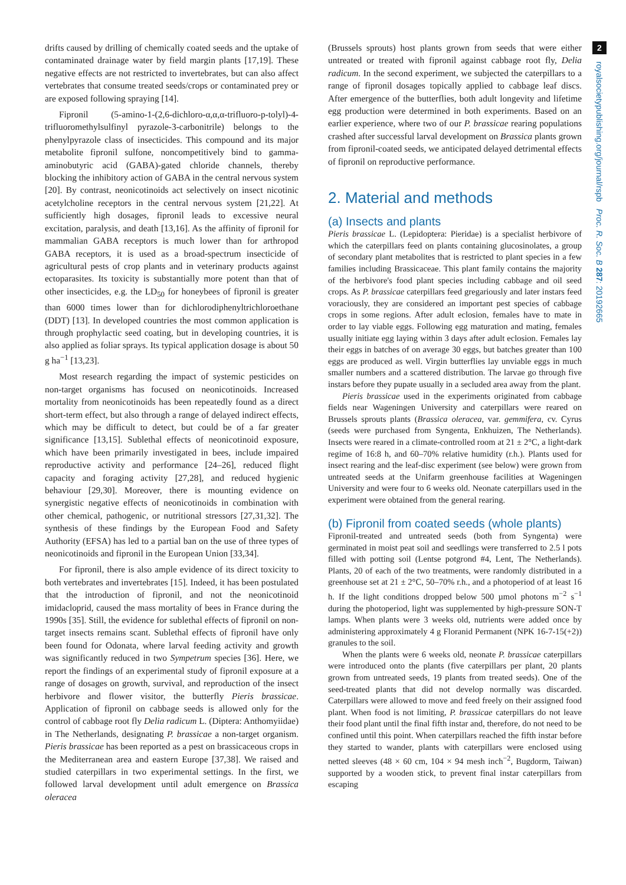drifts caused by drilling of chemically coated seeds and the uptake of contaminated drainage water by field margin plants [17,19]. These negative effects are not restricted to invertebrates, but can also affect vertebrates that consume treated seeds/crops or contaminated prey or are exposed following spraying [14].
Fipronil (5-amino-1-(2,6-dichloro-α,α,α-trifluoro-p-tolyl)-4-trifluoromethylsulfinyl pyrazole-3-carbonitrile) belongs to the phenylpyrazole class of insecticides. This compound and its major metabolite fipronil sulfone, noncompetitively bind to gamma-aminobutyric acid (GABA)-gated chloride channels, thereby blocking the inhibitory action of GABA in the central nervous system [20]. By contrast, neonicotinoids act selectively on insect nicotinic acetylcholine receptors in the central nervous system [21,22]. At sufficiently high dosages, fipronil leads to excessive neural excitation, paralysis, and death [13,16]. As the affinity of fipronil for mammalian GABA receptors is much lower than for arthropod GABA receptors, it is used as a broad-spectrum insecticide of agricultural pests of crop plants and in veterinary products against ectoparasites. Its toxicity is substantially more potent than that of other insecticides, e.g. the LD<sub>50</sub> for honeybees of fipronil is greater than 6000 times lower than for dichlorodiphenyltrichloroethane (DDT) [13]. In developed countries the most common application is through prophylactic seed coating, but in developing countries, it is also applied as foliar sprays. Its typical application dosage is about 50 g ha<sup>−1</sup> [13,23].
Most research regarding the impact of systemic pesticides on non-target organisms has focused on neonicotinoids. Increased mortality from neonicotinoids has been repeatedly found as a direct short-term effect, but also through a range of delayed indirect effects, which may be difficult to detect, but could be of a far greater significance [13,15]. Sublethal effects of neonicotinoid exposure, which have been primarily investigated in bees, include impaired reproductive activity and performance [24–26], reduced flight capacity and foraging activity [27,28], and reduced hygienic behaviour [29,30]. Moreover, there is mounting evidence on synergistic negative effects of neonicotinoids in combination with other chemical, pathogenic, or nutritional stressors [27,31,32]. The synthesis of these findings by the European Food and Safety Authority (EFSA) has led to a partial ban on the use of three types of neonicotinoids and fipronil in the European Union [33,34].
For fipronil, there is also ample evidence of its direct toxicity to both vertebrates and invertebrates [15]. Indeed, it has been postulated that the introduction of fipronil, and not the neonicotinoid imidacloprid, caused the mass mortality of bees in France during the 1990s [35]. Still, the evidence for sublethal effects of fipronil on non-target insects remains scant. Sublethal effects of fipronil have only been found for Odonata, where larval feeding activity and growth was significantly reduced in two Sympetrum species [36]. Here, we report the findings of an experimental study of fipronil exposure at a range of dosages on growth, survival, and reproduction of the insect herbivore and flower visitor, the butterfly Pieris brassicae. Application of fipronil on cabbage seeds is allowed only for the control of cabbage root fly Delia radicum L. (Diptera: Anthomyiidae) in The Netherlands, designating P. brassicae a non-target organism. Pieris brassicae has been reported as a pest on brassicaceous crops in the Mediterranean area and eastern Europe [37,38]. We raised and studied caterpillars in two experimental settings. In the first, we followed larval development until adult emergence on Brassica oleracea
(Brussels sprouts) host plants grown from seeds that were either untreated or treated with fipronil against cabbage root fly, Delia radicum. In the second experiment, we subjected the caterpillars to a range of fipronil dosages topically applied to cabbage leaf discs. After emergence of the butterflies, both adult longevity and lifetime egg production were determined in both experiments. Based on an earlier experience, where two of our P. brassicae rearing populations crashed after successful larval development on Brassica plants grown from fipronil-coated seeds, we anticipated delayed detrimental effects of fipronil on reproductive performance.
2. Material and methods
(a) Insects and plants
Pieris brassicae L. (Lepidoptera: Pieridae) is a specialist herbivore of which the caterpillars feed on plants containing glucosinolates, a group of secondary plant metabolites that is restricted to plant species in a few families including Brassicaceae. This plant family contains the majority of the herbivore's food plant species including cabbage and oil seed crops. As P. brassicae caterpillars feed gregariously and later instars feed voraciously, they are considered an important pest species of cabbage crops in some regions. After adult eclosion, females have to mate in order to lay viable eggs. Following egg maturation and mating, females usually initiate egg laying within 3 days after adult eclosion. Females lay their eggs in batches of on average 30 eggs, but batches greater than 100 eggs are produced as well. Virgin butterflies lay unviable eggs in much smaller numbers and a scattered distribution. The larvae go through five instars before they pupate usually in a secluded area away from the plant.
Pieris brassicae used in the experiments originated from cabbage fields near Wageningen University and caterpillars were reared on Brussels sprouts plants (Brassica oleracea, var. gemmifera, cv. Cyrus (seeds were purchased from Syngenta, Enkhuizen, The Netherlands). Insects were reared in a climate-controlled room at 21 ± 2°C, a light-dark regime of 16:8 h, and 60–70% relative humidity (r.h.). Plants used for insect rearing and the leaf-disc experiment (see below) were grown from untreated seeds at the Unifarm greenhouse facilities at Wageningen University and were four to 6 weeks old. Neonate caterpillars used in the experiment were obtained from the general rearing.
(b) Fipronil from coated seeds (whole plants)
Fipronil-treated and untreated seeds (both from Syngenta) were germinated in moist peat soil and seedlings were transferred to 2.5 l pots filled with potting soil (Lentse potgrond #4, Lent, The Netherlands). Plants, 20 of each of the two treatments, were randomly distributed in a greenhouse set at 21 ± 2°C, 50–70% r.h., and a photoperiod of at least 16 h. If the light conditions dropped below 500 µmol photons m<sup>−2</sup> s<sup>−1</sup> during the photoperiod, light was supplemented by high-pressure SON-T lamps. When plants were 3 weeks old, nutrients were added once by administering approximately 4 g Floranid Permanent (NPK 16-7-15(+2)) granules to the soil.
When the plants were 6 weeks old, neonate P. brassicae caterpillars were introduced onto the plants (five caterpillars per plant, 20 plants grown from untreated seeds, 19 plants from treated seeds). One of the seed-treated plants that did not develop normally was discarded. Caterpillars were allowed to move and feed freely on their assigned food plant. When food is not limiting, P. brassicae caterpillars do not leave their food plant until the final fifth instar and, therefore, do not need to be confined until this point. When caterpillars reached the fifth instar before they started to wander, plants with caterpillars were enclosed using netted sleeves (48 × 60 cm, 104 × 94 mesh inch<sup>−2</sup>, Bugdorm, Taiwan) supported by a wooden stick, to prevent final instar caterpillars from escaping
2
royalsocietypublishing.org/journal/rspb Proc. R. Soc. B 287: 20192665